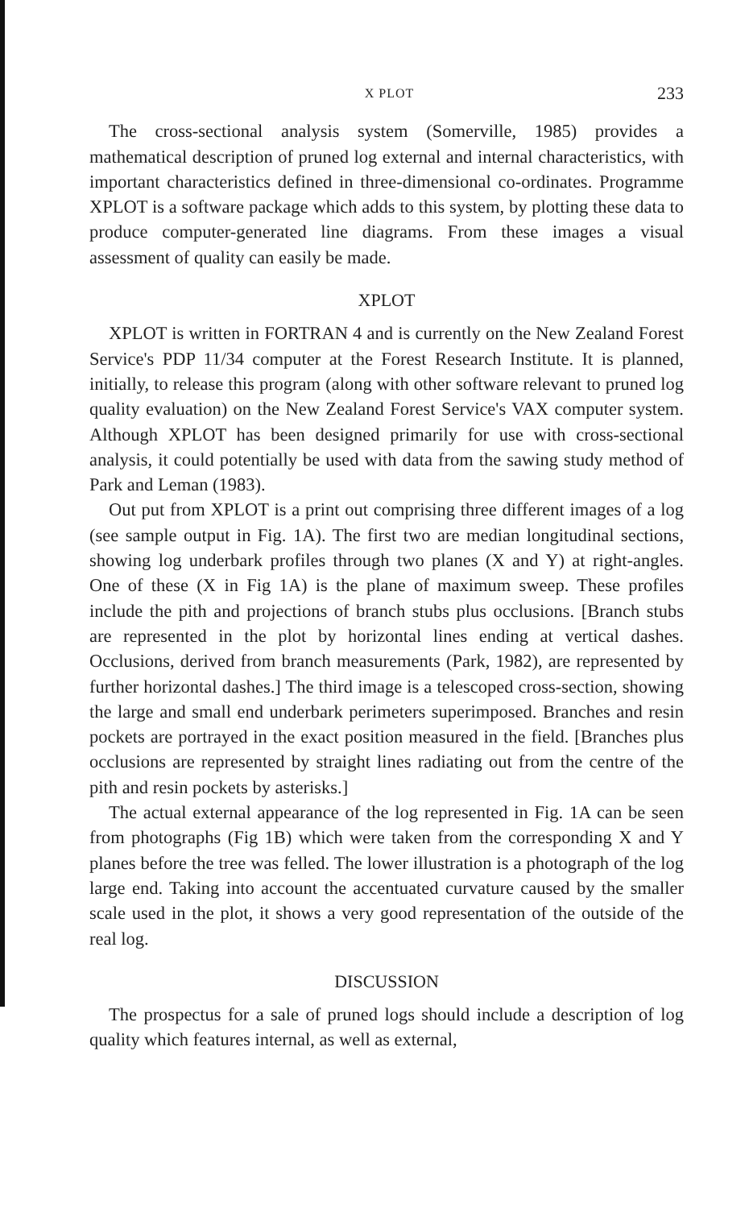X PLOT 233
The cross-sectional analysis system (Somerville, 1985) provides a mathematical description of pruned log external and internal characteristics, with important characteristics defined in three-dimensional co-ordinates. Programme XPLOT is a software package which adds to this system, by plotting these data to produce computer-generated line diagrams. From these images a visual assessment of quality can easily be made.
XPLOT
XPLOT is written in FORTRAN 4 and is currently on the New Zealand Forest Service's PDP 11/34 computer at the Forest Research Institute. It is planned, initially, to release this program (along with other software relevant to pruned log quality evaluation) on the New Zealand Forest Service's VAX computer system. Although XPLOT has been designed primarily for use with cross-sectional analysis, it could potentially be used with data from the sawing study method of Park and Leman (1983).
Out put from XPLOT is a print out comprising three different images of a log (see sample output in Fig. 1A). The first two are median longitudinal sections, showing log underbark profiles through two planes (X and Y) at right-angles. One of these (X in Fig 1A) is the plane of maximum sweep. These profiles include the pith and projections of branch stubs plus occlusions. [Branch stubs are represented in the plot by horizontal lines ending at vertical dashes. Occlusions, derived from branch measurements (Park, 1982), are represented by further horizontal dashes.] The third image is a telescoped cross-section, showing the large and small end underbark perimeters superimposed. Branches and resin pockets are portrayed in the exact position measured in the field. [Branches plus occlusions are represented by straight lines radiating out from the centre of the pith and resin pockets by asterisks.]
The actual external appearance of the log represented in Fig. 1A can be seen from photographs (Fig 1B) which were taken from the corresponding X and Y planes before the tree was felled. The lower illustration is a photograph of the log large end. Taking into account the accentuated curvature caused by the smaller scale used in the plot, it shows a very good representation of the outside of the real log.
DISCUSSION
The prospectus for a sale of pruned logs should include a description of log quality which features internal, as well as external,